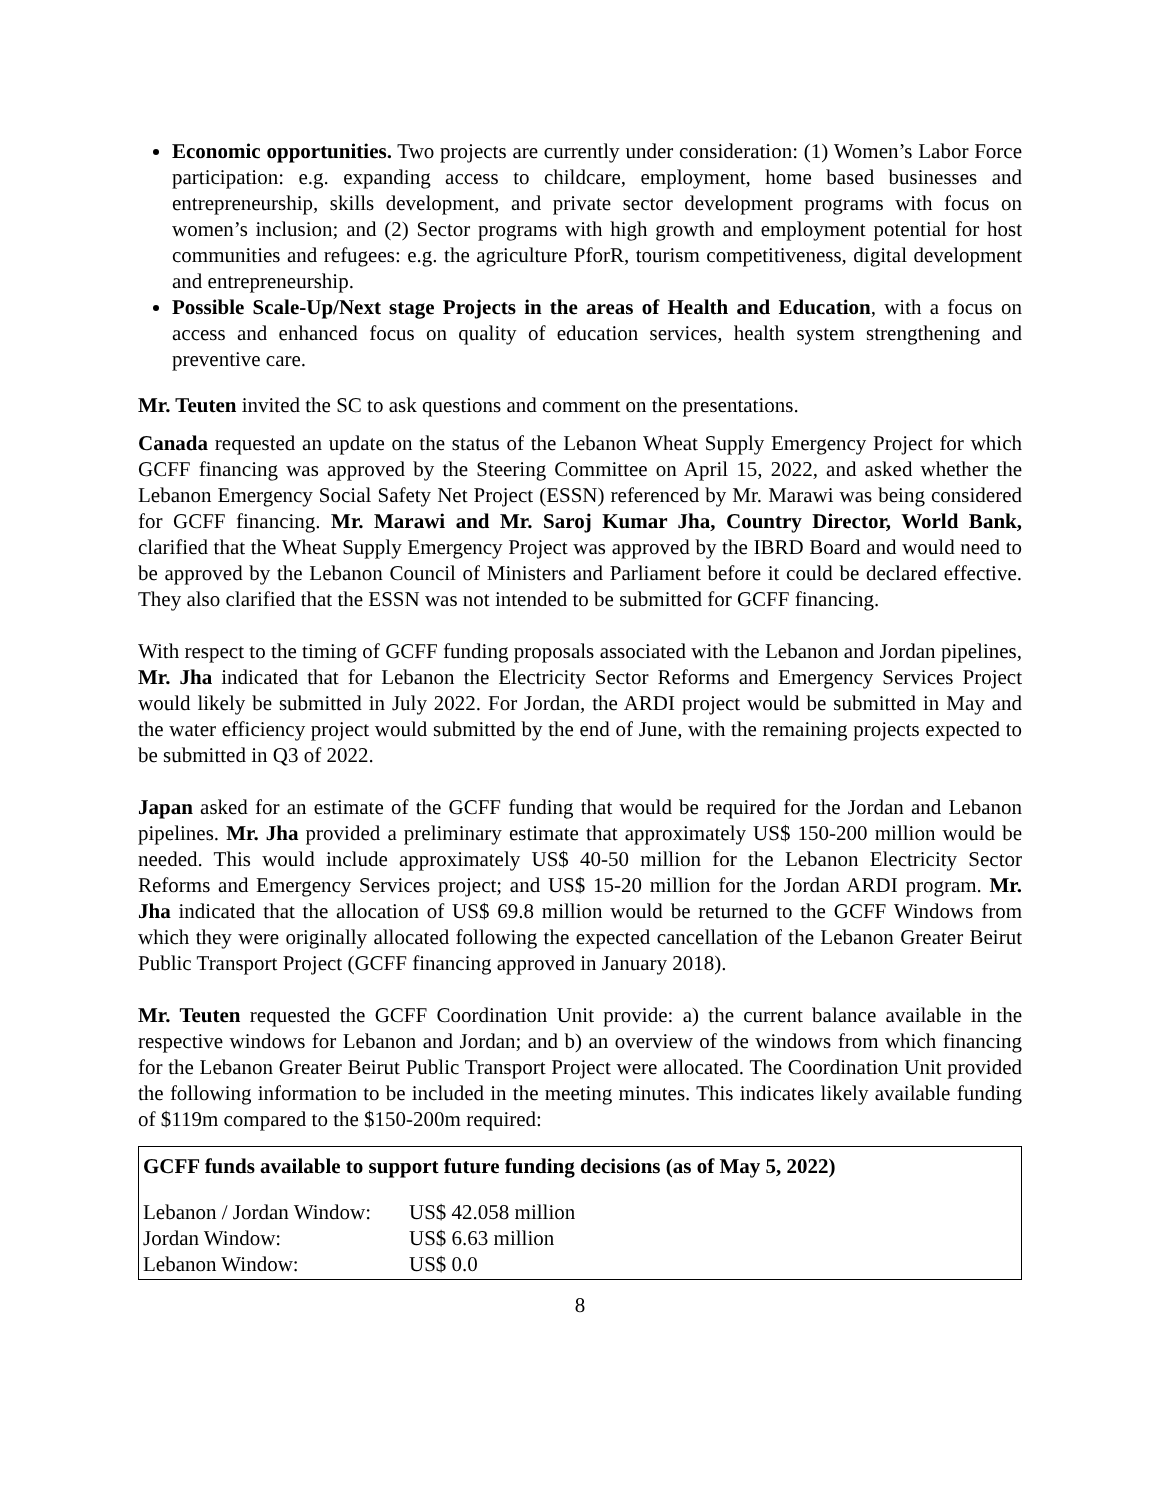Economic opportunities. Two projects are currently under consideration: (1) Women’s Labor Force participation: e.g. expanding access to childcare, employment, home based businesses and entrepreneurship, skills development, and private sector development programs with focus on women’s inclusion; and (2) Sector programs with high growth and employment potential for host communities and refugees: e.g. the agriculture PforR, tourism competitiveness, digital development and entrepreneurship.
Possible Scale-Up/Next stage Projects in the areas of Health and Education, with a focus on access and enhanced focus on quality of education services, health system strengthening and preventive care.
Mr. Teuten invited the SC to ask questions and comment on the presentations.
Canada requested an update on the status of the Lebanon Wheat Supply Emergency Project for which GCFF financing was approved by the Steering Committee on April 15, 2022, and asked whether the Lebanon Emergency Social Safety Net Project (ESSN) referenced by Mr. Marawi was being considered for GCFF financing. Mr. Marawi and Mr. Saroj Kumar Jha, Country Director, World Bank, clarified that the Wheat Supply Emergency Project was approved by the IBRD Board and would need to be approved by the Lebanon Council of Ministers and Parliament before it could be declared effective. They also clarified that the ESSN was not intended to be submitted for GCFF financing.
With respect to the timing of GCFF funding proposals associated with the Lebanon and Jordan pipelines, Mr. Jha indicated that for Lebanon the Electricity Sector Reforms and Emergency Services Project would likely be submitted in July 2022. For Jordan, the ARDI project would be submitted in May and the water efficiency project would submitted by the end of June, with the remaining projects expected to be submitted in Q3 of 2022.
Japan asked for an estimate of the GCFF funding that would be required for the Jordan and Lebanon pipelines. Mr. Jha provided a preliminary estimate that approximately US$ 150-200 million would be needed. This would include approximately US$ 40-50 million for the Lebanon Electricity Sector Reforms and Emergency Services project; and US$ 15-20 million for the Jordan ARDI program. Mr. Jha indicated that the allocation of US$ 69.8 million would be returned to the GCFF Windows from which they were originally allocated following the expected cancellation of the Lebanon Greater Beirut Public Transport Project (GCFF financing approved in January 2018).
Mr. Teuten requested the GCFF Coordination Unit provide: a) the current balance available in the respective windows for Lebanon and Jordan; and b) an overview of the windows from which financing for the Lebanon Greater Beirut Public Transport Project were allocated. The Coordination Unit provided the following information to be included in the meeting minutes. This indicates likely available funding of $119m compared to the $150-200m required:
GCFF funds available to support future funding decisions (as of May 5, 2022)
| Lebanon / Jordan Window: | US$ 42.058 million |
| Jordan Window: | US$ 6.63 million |
| Lebanon Window: | US$ 0.0 |
8